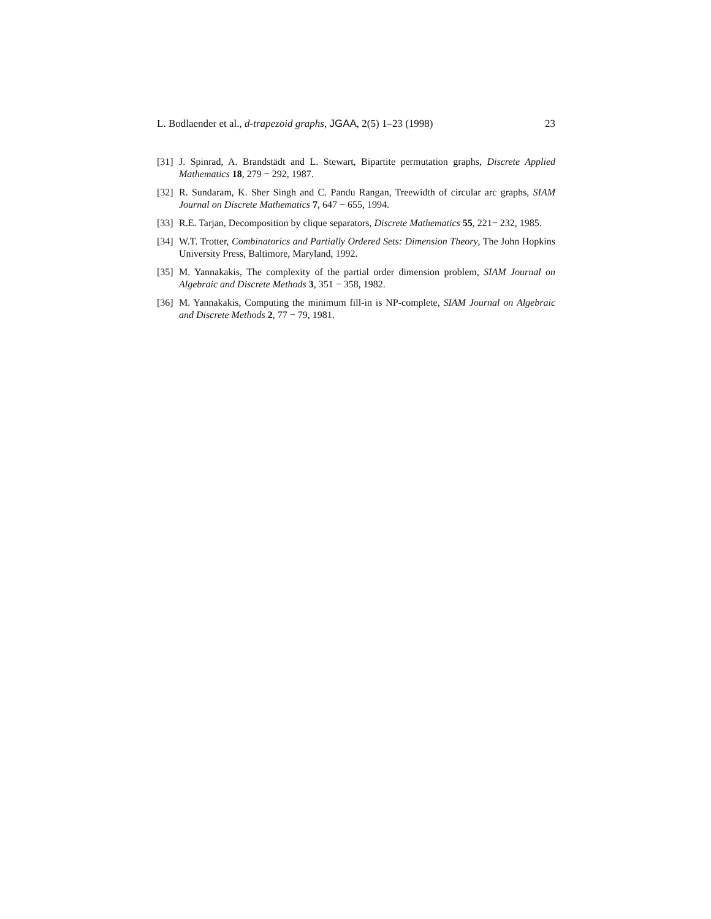L. Bodlaender et al., d-trapezoid graphs, JGAA, 2(5) 1–23 (1998) 23
[31] J. Spinrad, A. Brandstädt and L. Stewart, Bipartite permutation graphs, Discrete Applied Mathematics 18, 279 − 292, 1987.
[32] R. Sundaram, K. Sher Singh and C. Pandu Rangan, Treewidth of circular arc graphs, SIAM Journal on Discrete Mathematics 7, 647 − 655, 1994.
[33] R.E. Tarjan, Decomposition by clique separators, Discrete Mathematics 55, 221− 232, 1985.
[34] W.T. Trotter, Combinatorics and Partially Ordered Sets: Dimension Theory, The John Hopkins University Press, Baltimore, Maryland, 1992.
[35] M. Yannakakis, The complexity of the partial order dimension problem, SIAM Journal on Algebraic and Discrete Methods 3, 351 − 358, 1982.
[36] M. Yannakakis, Computing the minimum fill-in is NP-complete, SIAM Journal on Algebraic and Discrete Methods 2, 77 − 79, 1981.